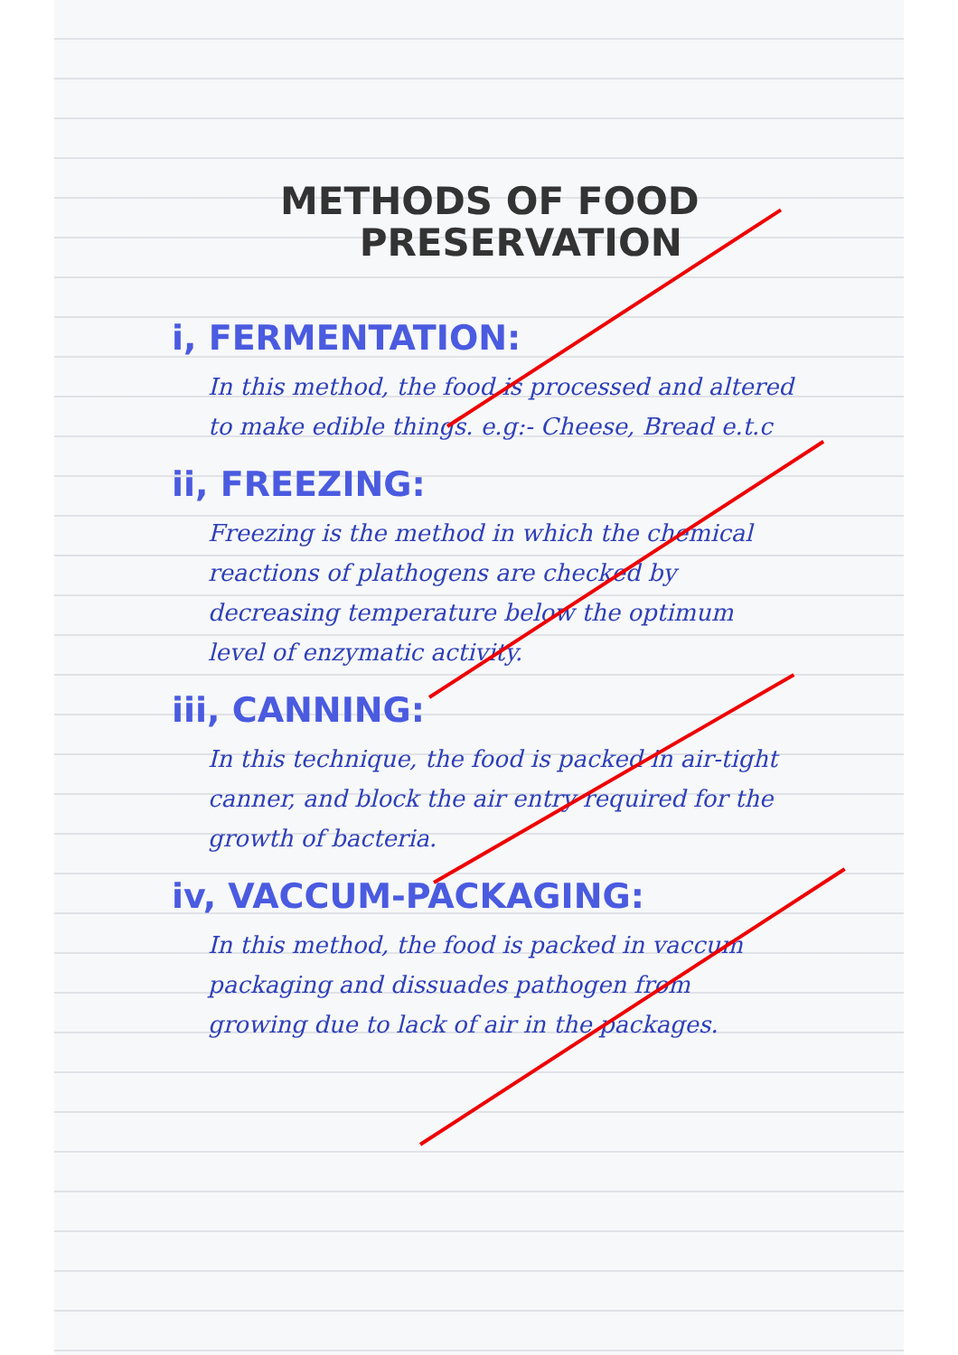METHODS OF FOOD
PRESERVATION
i, FERMENTATION:
In this method, the food is processed and altered to make edible things. e.g:- Cheese, Bread e.t.c
ii, FREEZING:
Freezing is the method in which the chemical reactions of plathogens are checked by decreasing temperature below the optimum level of enzymatic activity.
iii, CANNING:
In this technique, the food is packed in air-tight canner, and block the air entry required for the growth of bacteria.
iv, VACCUM-PACKAGING:
In this method, the food is packed in vaccum packaging and dissuades pathogen from growing due to lack of air in the packages.